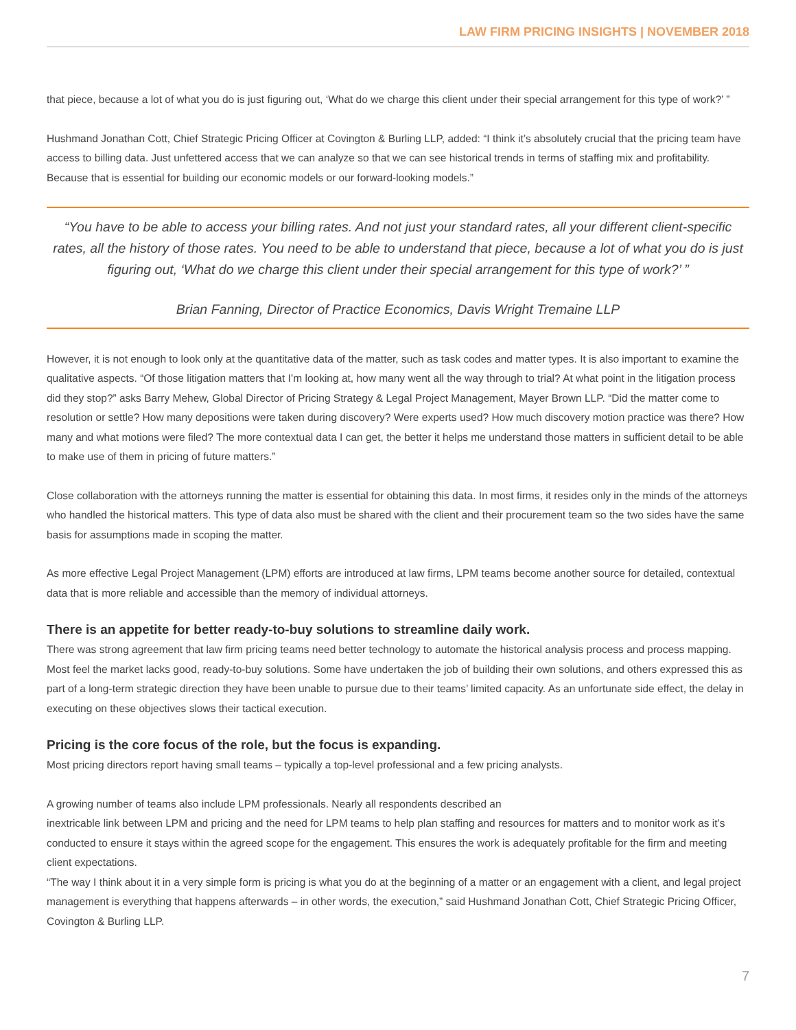LAW FIRM PRICING INSIGHTS | NOVEMBER 2018
that piece, because a lot of what you do is just figuring out, ‘What do we charge this client under their special arrangement for this type of work?’ ”
Hushmand Jonathan Cott, Chief Strategic Pricing Officer at Covington & Burling LLP, added: “I think it’s absolutely crucial that the pricing team have access to billing data. Just unfettered access that we can analyze so that we can see historical trends in terms of staffing mix and profitability. Because that is essential for building our economic models or our forward-looking models.”
“You have to be able to access your billing rates. And not just your standard rates, all your different client-specific rates, all the history of those rates. You need to be able to understand that piece, because a lot of what you do is just figuring out, ‘What do we charge this client under their special arrangement for this type of work?’ ”
Brian Fanning, Director of Practice Economics, Davis Wright Tremaine LLP
However, it is not enough to look only at the quantitative data of the matter, such as task codes and matter types. It is also important to examine the qualitative aspects. “Of those litigation matters that I’m looking at, how many went all the way through to trial? At what point in the litigation process did they stop?” asks Barry Mehew, Global Director of Pricing Strategy & Legal Project Management, Mayer Brown LLP. “Did the matter come to resolution or settle? How many depositions were taken during discovery? Were experts used? How much discovery motion practice was there? How many and what motions were filed? The more contextual data I can get, the better it helps me understand those matters in sufficient detail to be able to make use of them in pricing of future matters.”
Close collaboration with the attorneys running the matter is essential for obtaining this data. In most firms, it resides only in the minds of the attorneys who handled the historical matters. This type of data also must be shared with the client and their procurement team so the two sides have the same basis for assumptions made in scoping the matter.
As more effective Legal Project Management (LPM) efforts are introduced at law firms, LPM teams become another source for detailed, contextual data that is more reliable and accessible than the memory of individual attorneys.
There is an appetite for better ready-to-buy solutions to streamline daily work.
There was strong agreement that law firm pricing teams need better technology to automate the historical analysis process and process mapping. Most feel the market lacks good, ready-to-buy solutions. Some have undertaken the job of building their own solutions, and others expressed this as part of a long-term strategic direction they have been unable to pursue due to their teams’ limited capacity. As an unfortunate side effect, the delay in executing on these objectives slows their tactical execution.
Pricing is the core focus of the role, but the focus is expanding.
Most pricing directors report having small teams – typically a top-level professional and a few pricing analysts.
A growing number of teams also include LPM professionals. Nearly all respondents described an
inextricable link between LPM and pricing and the need for LPM teams to help plan staffing and resources for matters and to monitor work as it’s conducted to ensure it stays within the agreed scope for the engagement. This ensures the work is adequately profitable for the firm and meeting client expectations.
“The way I think about it in a very simple form is pricing is what you do at the beginning of a matter or an engagement with a client, and legal project management is everything that happens afterwards – in other words, the execution,” said Hushmand Jonathan Cott, Chief Strategic Pricing Officer, Covington & Burling LLP.
7